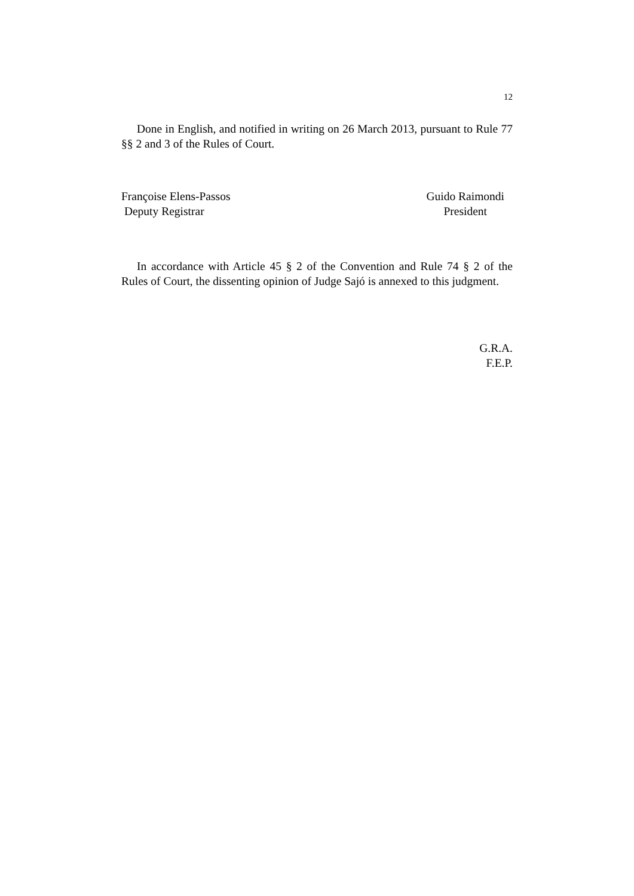12
Done in English, and notified in writing on 26 March 2013, pursuant to Rule 77 §§ 2 and 3 of the Rules of Court.
Françoise Elens-Passos
Deputy Registrar
Guido Raimondi
President
In accordance with Article 45 § 2 of the Convention and Rule 74 § 2 of the Rules of Court, the dissenting opinion of Judge Sajó is annexed to this judgment.
G.R.A.
F.E.P.